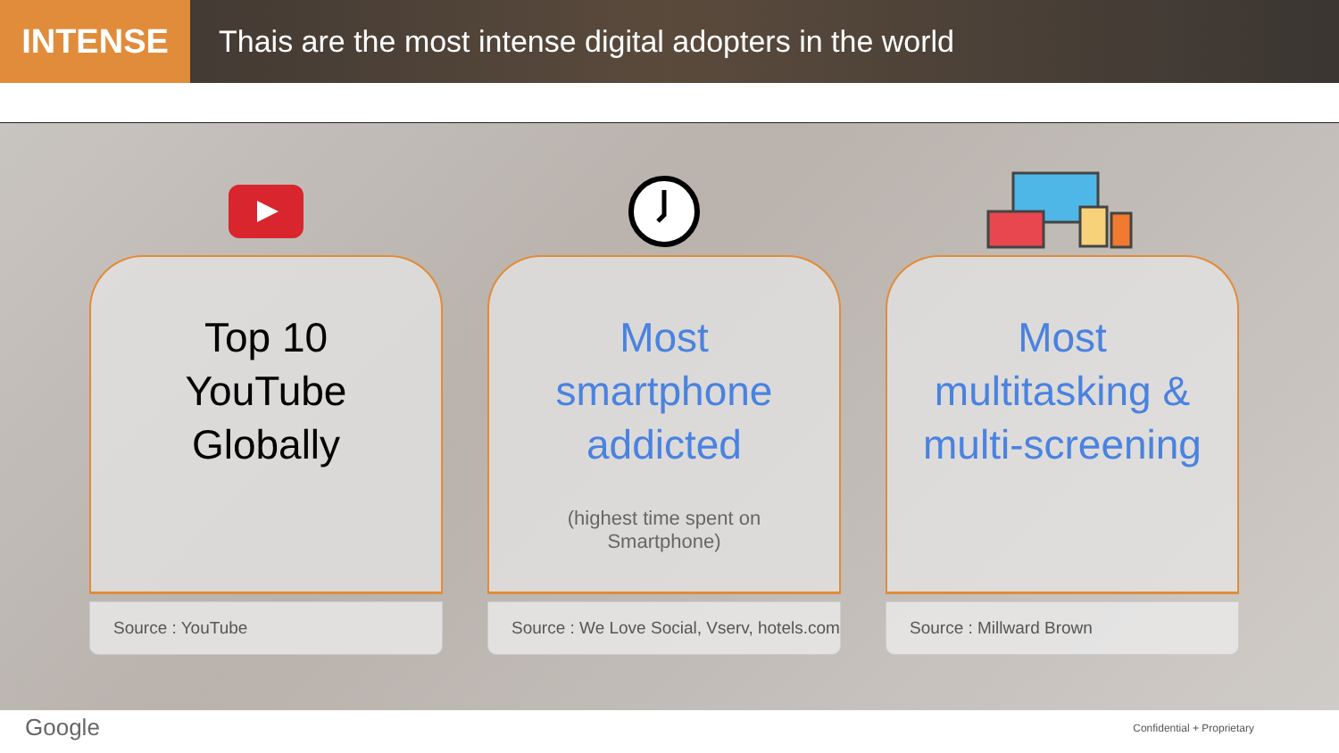INTENSE Thais are the most intense digital adopters in the world
Top 10
YouTube
Globally
Source : YouTube
Most
smartphone
addicted
(highest time spent on
Smartphone)
Source : We Love Social, Vserv, hotels.com
Most
multitasking &
multi-screening
Source : Millward Brown
Google Confidential + Proprietary